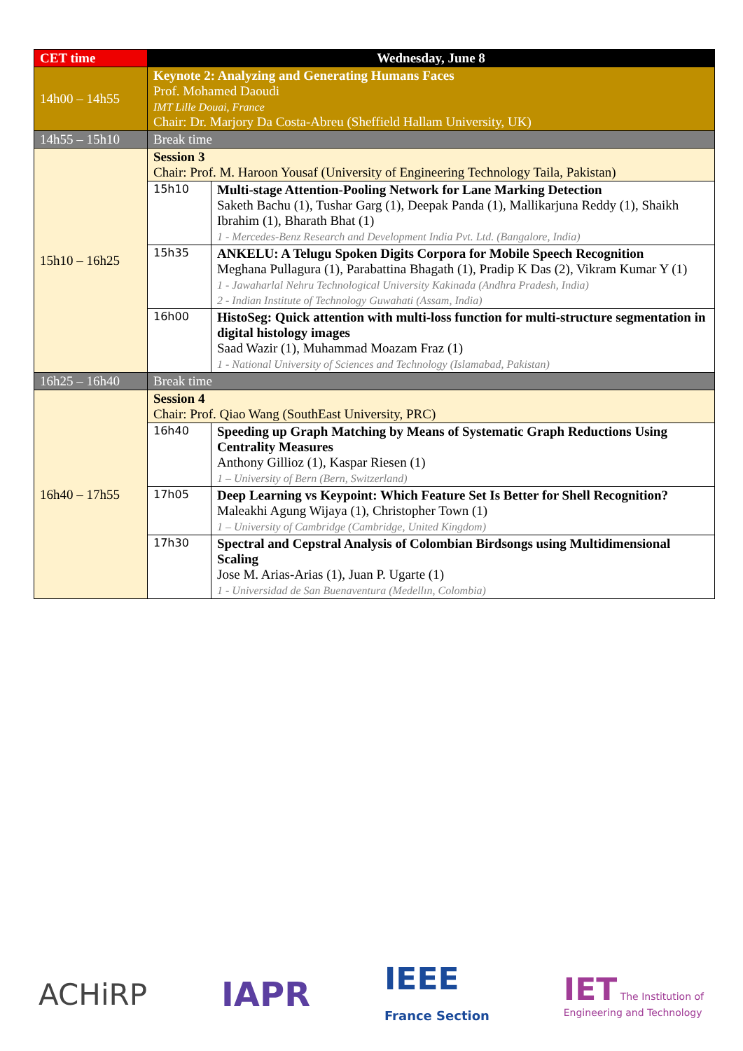| CET time | Wednesday, June 8 | |
| --- | --- | --- |
| 14h00 – 14h55 | Keynote 2: Analyzing and Generating Humans Faces Prof. Mohamed Daoudi IMT Lille Douai, France Chair: Dr. Marjory Da Costa-Abreu (Sheffield Hallam University, UK) | |
| 14h55 – 15h10 | Break time | |
| 15h10 – 16h25 | Session 3 Chair: Prof. M. Haroon Yousaf (University of Engineering Technology Taila, Pakistan) | |
| | 15h10 | Multi-stage Attention-Pooling Network for Lane Marking Detection Saketh Bachu (1), Tushar Garg (1), Deepak Panda (1), Mallikarjuna Reddy (1), Shaikh Ibrahim (1), Bharath Bhat (1) 1 - Mercedes-Benz Research and Development India Pvt. Ltd. (Bangalore, India) |
| | 15h35 | ANKELU: A Telugu Spoken Digits Corpora for Mobile Speech Recognition Meghana Pullagura (1), Parabattina Bhagath (1), Pradip K Das (2), Vikram Kumar Y (1) 1 - Jawaharlal Nehru Technological University Kakinada (Andhra Pradesh, India) 2 - Indian Institute of Technology Guwahati (Assam, India) |
| | 16h00 | HistoSeg: Quick attention with multi-loss function for multi-structure segmentation in digital histology images Saad Wazir (1), Muhammad Moazam Fraz (1) 1 - National University of Sciences and Technology (Islamabad, Pakistan) |
| 16h25 – 16h40 | Break time | |
| 16h40 – 17h55 | Session 4 Chair: Prof. Qiao Wang (SouthEast University, PRC) | |
| | 16h40 | Speeding up Graph Matching by Means of Systematic Graph Reductions Using Centrality Measures Anthony Gillioz (1), Kaspar Riesen (1) 1 – University of Bern (Bern, Switzerland) |
| | 17h05 | Deep Learning vs Keypoint: Which Feature Set Is Better for Shell Recognition? Maleakhi Agung Wijaya (1), Christopher Town (1) 1 – University of Cambridge (Cambridge, United Kingdom) |
| | 17h30 | Spectral and Cepstral Analysis of Colombian Birdsongs using Multidimensional Scaling Jose M. Arias-Arias (1), Juan P. Ugarte (1) 1 - Universidad de San Buenaventura (Medellın, Colombia) |
ACHiRP IAPR IEEE
France Section IET The Institution of
Engineering and Technology